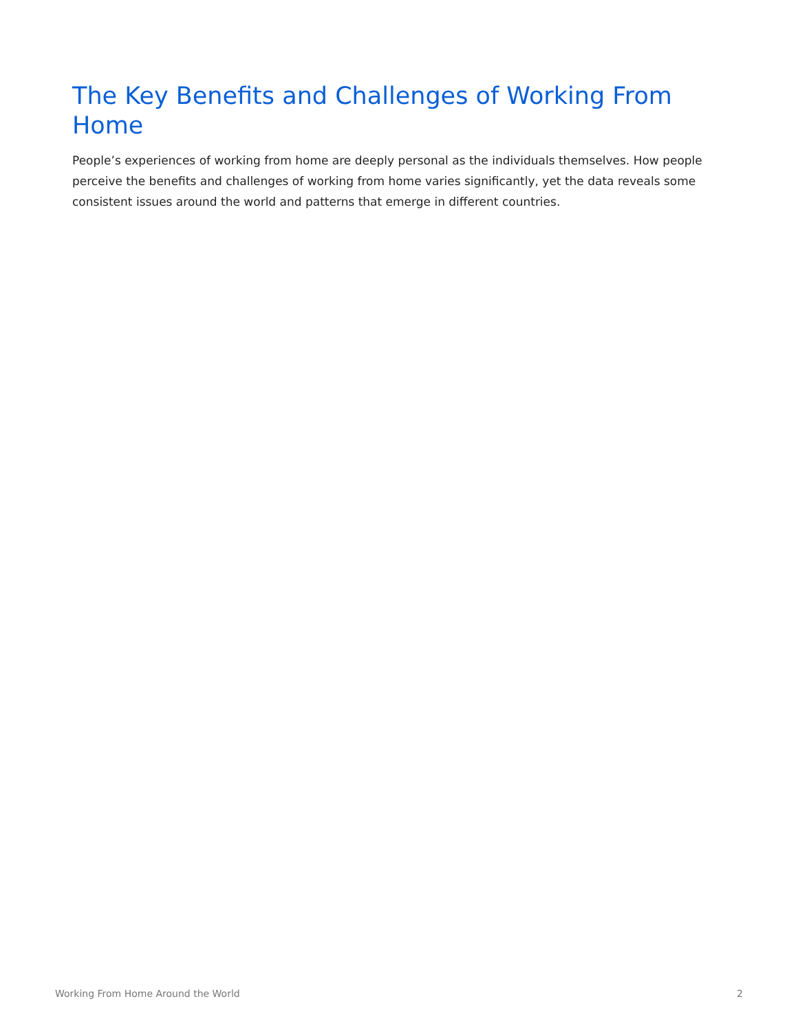The Key Benefits and Challenges of Working From Home
People’s experiences of working from home are deeply personal as the individuals themselves. How people perceive the benefits and challenges of working from home varies significantly, yet the data reveals some consistent issues around the world and patterns that emerge in different countries.
Working From Home Around the World 2